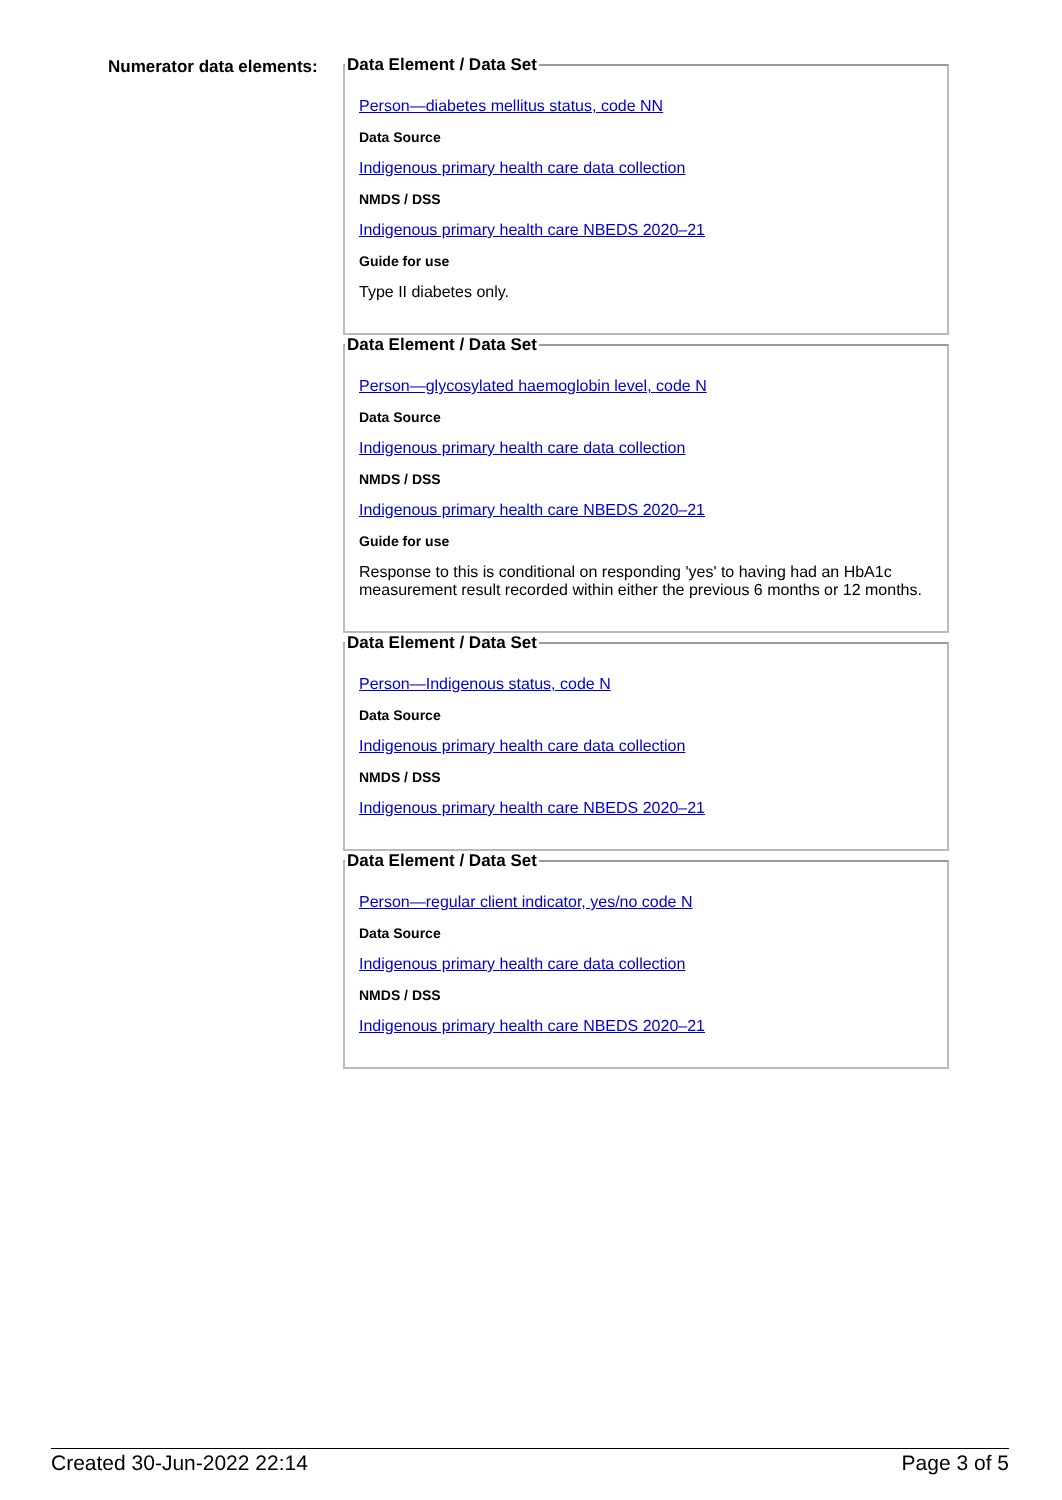Numerator data elements:
Data Element / Data Set
Person—diabetes mellitus status, code NN
Data Source
Indigenous primary health care data collection
NMDS / DSS
Indigenous primary health care NBEDS 2020–21
Guide for use
Type II diabetes only.
Data Element / Data Set
Person—glycosylated haemoglobin level, code N
Data Source
Indigenous primary health care data collection
NMDS / DSS
Indigenous primary health care NBEDS 2020–21
Guide for use
Response to this is conditional on responding 'yes' to having had an HbA1c measurement result recorded within either the previous 6 months or 12 months.
Data Element / Data Set
Person—Indigenous status, code N
Data Source
Indigenous primary health care data collection
NMDS / DSS
Indigenous primary health care NBEDS 2020–21
Data Element / Data Set
Person—regular client indicator, yes/no code N
Data Source
Indigenous primary health care data collection
NMDS / DSS
Indigenous primary health care NBEDS 2020–21
Created 30-Jun-2022 22:14 Page 3 of 5